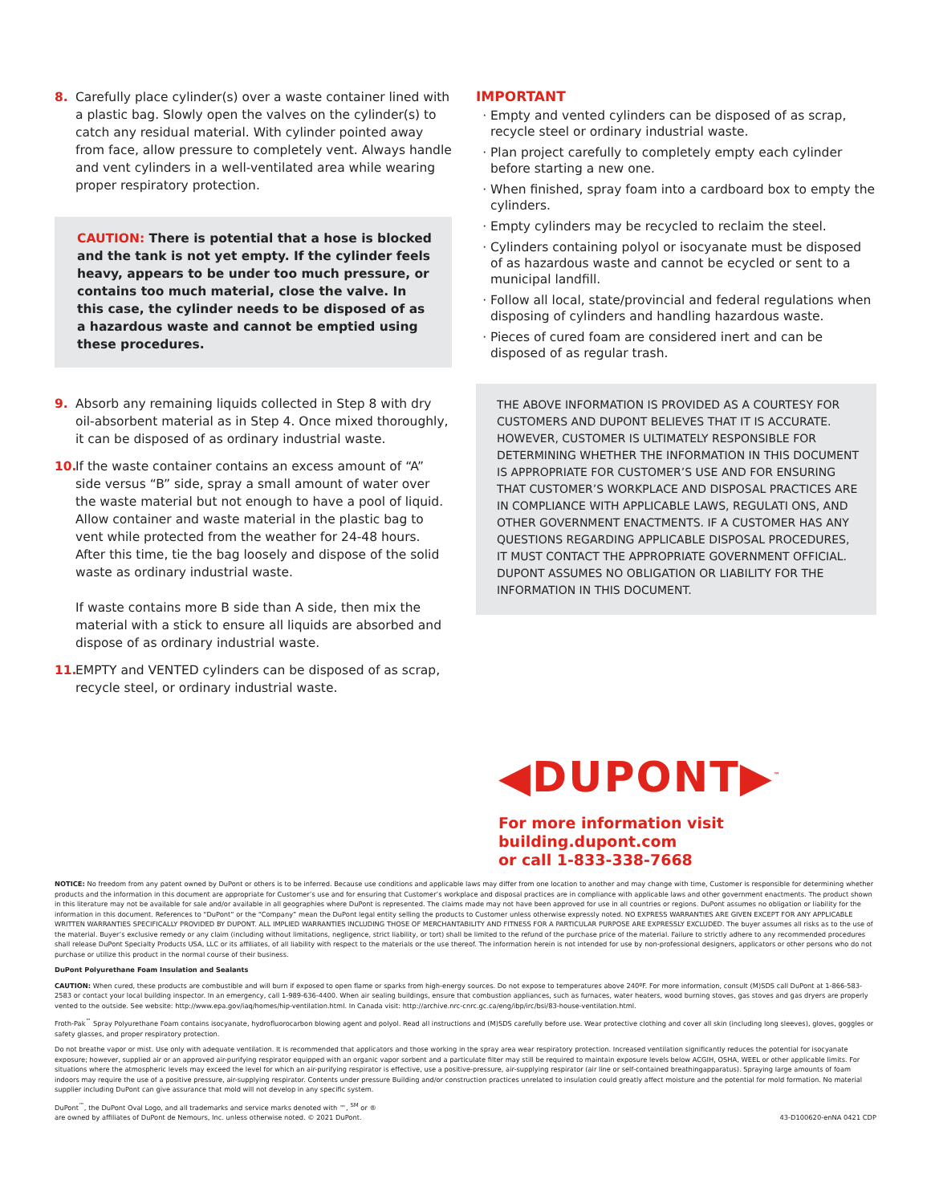8. Carefully place cylinder(s) over a waste container lined with a plastic bag. Slowly open the valves on the cylinder(s) to catch any residual material. With cylinder pointed away from face, allow pressure to completely vent. Always handle and vent cylinders in a well-ventilated area while wearing proper respiratory protection.
CAUTION: There is potential that a hose is blocked and the tank is not yet empty. If the cylinder feels heavy, appears to be under too much pressure, or contains too much material, close the valve. In this case, the cylinder needs to be disposed of as a hazardous waste and cannot be emptied using these procedures.
9. Absorb any remaining liquids collected in Step 8 with dry oil-absorbent material as in Step 4. Once mixed thoroughly, it can be disposed of as ordinary industrial waste.
10. If the waste container contains an excess amount of “A” side versus “B” side, spray a small amount of water over the waste material but not enough to have a pool of liquid. Allow container and waste material in the plastic bag to vent while protected from the weather for 24-48 hours. After this time, tie the bag loosely and dispose of the solid waste as ordinary industrial waste.
If waste contains more B side than A side, then mix the material with a stick to ensure all liquids are absorbed and dispose of as ordinary industrial waste.
11. EMPTY and VENTED cylinders can be disposed of as scrap, recycle steel, or ordinary industrial waste.
IMPORTANT
Empty and vented cylinders can be disposed of as scrap, recycle steel or ordinary industrial waste.
Plan project carefully to completely empty each cylinder before starting a new one.
When finished, spray foam into a cardboard box to empty the cylinders.
Empty cylinders may be recycled to reclaim the steel.
Cylinders containing polyol or isocyanate must be disposed of as hazardous waste and cannot be ecycled or sent to a municipal landfill.
Follow all local, state/provincial and federal regulations when disposing of cylinders and handling hazardous waste.
Pieces of cured foam are considered inert and can be disposed of as regular trash.
THE ABOVE INFORMATION IS PROVIDED AS A COURTESY FOR CUSTOMERS AND DUPONT BELIEVES THAT IT IS ACCURATE. HOWEVER, CUSTOMER IS ULTIMATELY RESPONSIBLE FOR DETERMINING WHETHER THE INFORMATION IN THIS DOCUMENT IS APPROPRIATE FOR CUSTOMER’S USE AND FOR ENSURING THAT CUSTOMER’S WORKPLACE AND DISPOSAL PRACTICES ARE IN COMPLIANCE WITH APPLICABLE LAWS, REGULATI ONS, AND OTHER GOVERNMENT ENACTMENTS. IF A CUSTOMER HAS ANY QUESTIONS REGARDING APPLICABLE DISPOSAL PROCEDURES, IT MUST CONTACT THE APPROPRIATE GOVERNMENT OFFICIAL. DUPONT ASSUMES NO OBLIGATION OR LIABILITY FOR THE INFORMATION IN THIS DOCUMENT.
◀DUPONT▶<sup>™</sup>
For more information visit
building.dupont.com
or call 1-833-338-7668
NOTICE: No freedom from any patent owned by DuPont or others is to be inferred. Because use conditions and applicable laws may differ from one location to another and may change with time, Customer is responsible for determining whether products and the information in this document are appropriate for Customer’s use and for ensuring that Customer’s workplace and disposal practices are in compliance with applicable laws and other government enactments. The product shown in this literature may not be available for sale and/or available in all geographies where DuPont is represented. The claims made may not have been approved for use in all countries or regions. DuPont assumes no obligation or liability for the information in this document. References to “DuPont” or the “Company” mean the DuPont legal entity selling the products to Customer unless otherwise expressly noted. NO EXPRESS WARRANTIES ARE GIVEN EXCEPT FOR ANY APPLICABLE WRITTEN WARRANTIES SPECIFICALLY PROVIDED BY DUPONT. ALL IMPLIED WARRANTIES INCLUDING THOSE OF MERCHANTABILITY AND FITNESS FOR A PARTICULAR PURPOSE ARE EXPRESSLY EXCLUDED. The buyer assumes all risks as to the use of the material. Buyer’s exclusive remedy or any claim (including without limitations, negligence, strict liability, or tort) shall be limited to the refund of the purchase price of the material. Failure to strictly adhere to any recommended procedures shall release DuPont Specialty Products USA, LLC or its affiliates, of all liability with respect to the materials or the use thereof. The information herein is not intended for use by non-professional designers, applicators or other persons who do not purchase or utilize this product in the normal course of their business.
DuPont Polyurethane Foam Insulation and Sealants
CAUTION: When cured, these products are combustible and will burn if exposed to open flame or sparks from high-energy sources. Do not expose to temperatures above 240ºF. For more information, consult (M)SDS call DuPont at 1-866-583-2583 or contact your local building inspector. In an emergency, call 1-989-636-4400. When air sealing buildings, ensure that combustion appliances, such as furnaces, water heaters, wood burning stoves, gas stoves and gas dryers are properly vented to the outside. See website: http://www.epa.gov/iaq/homes/hip-ventilation.html. In Canada visit: http://archive.nrc-cnrc.gc.ca/eng/ibp/irc/bsi/83-house-ventilation.html.
Froth-Pak<sup>™</sup> Spray Polyurethane Foam contains isocyanate, hydrofluorocarbon blowing agent and polyol. Read all instructions and (M)SDS carefully before use. Wear protective clothing and cover all skin (including long sleeves), gloves, goggles or safety glasses, and proper respiratory protection.
Do not breathe vapor or mist. Use only with adequate ventilation. It is recommended that applicators and those working in the spray area wear respiratory protection. Increased ventilation significantly reduces the potential for isocyanate exposure; however, supplied air or an approved air-purifying respirator equipped with an organic vapor sorbent and a particulate filter may still be required to maintain exposure levels below ACGIH, OSHA, WEEL or other applicable limits. For situations where the atmospheric levels may exceed the level for which an air-purifying respirator is effective, use a positive-pressure, air-supplying respirator (air line or self-contained breathingapparatus). Spraying large amounts of foam indoors may require the use of a positive pressure, air-supplying respirator. Contents under pressure Building and/or construction practices unrelated to insulation could greatly affect moisture and the potential for mold formation. No material supplier including DuPont can give assurance that mold will not develop in any specific system.
DuPont<sup>™</sup>, the DuPont Oval Logo, and all trademarks and service marks denoted with ™, <sup>SM</sup> or ®
are owned by affiliates of DuPont de Nemours, Inc. unless otherwise noted. © 2021 DuPont. 43-D100620-enNA 0421 CDP